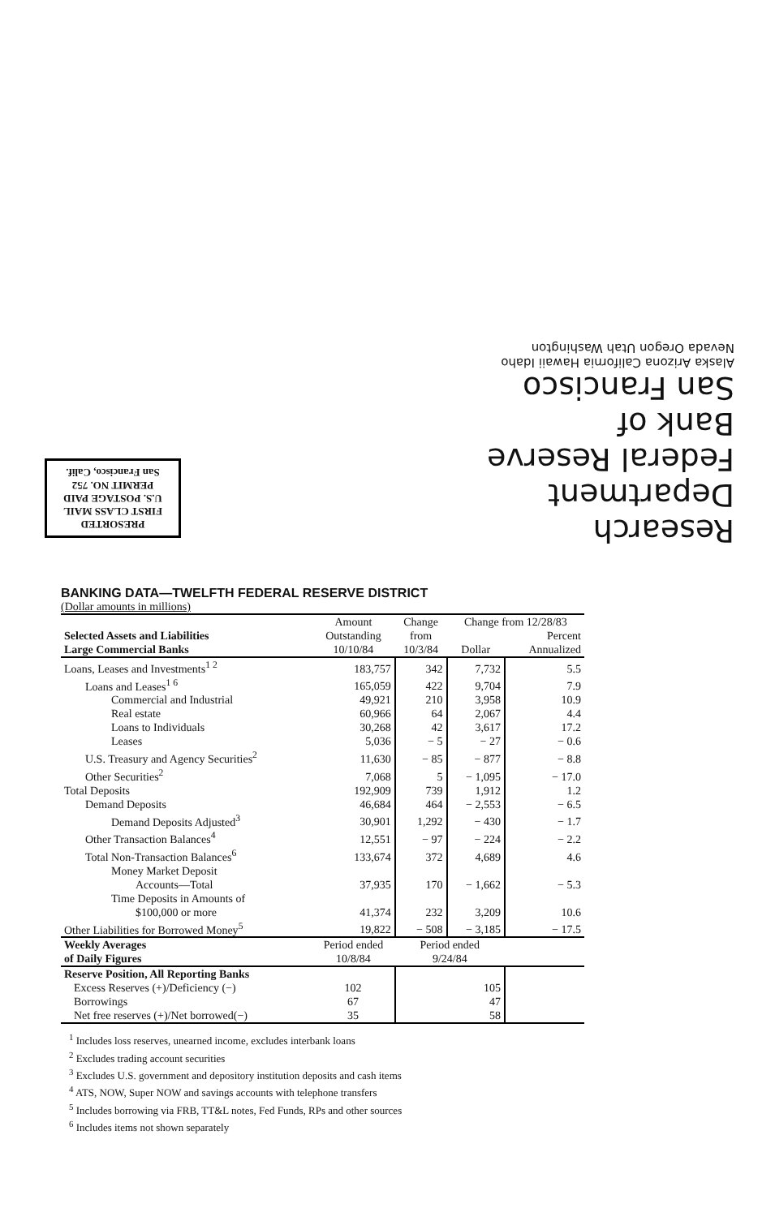Research Department
Federal Reserve
Bank of
San Francisco
Alaska Arizona California Hawaii Idaho
Nevada Oregon Utah Washington
PRESORTED
FIRST CLASS MAIL
U.S. POSTAGE PAID
PERMIT NO. 752
San Francisco, Calif.
BANKING DATA—TWELFTH FEDERAL RESERVE DISTRICT
(Dollar amounts in millions)
| Selected Assets and Liabilities Large Commercial Banks | Amount | Change | Change from 12/28/83 | |
| --- | --- | --- | --- | --- |
| | Outstanding | from | | Percent |
| | 10/10/84 | 10/3/84 | Dollar | Annualized |
| Loans, Leases and Investments<sup>1 2</sup> | 183,757 | 342 | 7,732 | 5.5 |
| Loans and Leases<sup>1 6</sup> | 165,059 | 422 | 9,704 | 7.9 |
| Commercial and Industrial | 49,921 | 210 | 3,958 | 10.9 |
| Real estate | 60,966 | 64 | 2,067 | 4.4 |
| Loans to Individuals | 30,268 | 42 | 3,617 | 17.2 |
| Leases | 5,036 | − 5 | − 27 | − 0.6 |
| U.S. Treasury and Agency Securities<sup>2</sup> | 11,630 | − 85 | − 877 | − 8.8 |
| Other Securities<sup>2</sup> | 7,068 | 5 | − 1,095 | − 17.0 |
| Total Deposits | 192,909 | 739 | 1,912 | 1.2 |
| Demand Deposits | 46,684 | 464 | − 2,553 | − 6.5 |
| Demand Deposits Adjusted<sup>3</sup> | 30,901 | 1,292 | − 430 | − 1.7 |
| Other Transaction Balances<sup>4</sup> | 12,551 | − 97 | − 224 | − 2.2 |
| Total Non-Transaction Balances<sup>6</sup> | 133,674 | 372 | 4,689 | 4.6 |
| Money Market Deposit Accounts—Total | 37,935 | 170 | − 1,662 | − 5.3 |
| Time Deposits in Amounts of $100,000 or more | 41,374 | 232 | 3,209 | 10.6 |
| Other Liabilities for Borrowed Money<sup>5</sup> | 19,822 | − 508 | − 3,185 | − 17.5 |
| Weekly Averages | Period ended | Period ended | | |
| of Daily Figures | 10/8/84 | 9/24/84 | | |
| Reserve Position, All Reporting Banks | | | | |
| Excess Reserves (+)/Deficiency (−) | 102 | 105 | | |
| Borrowings | 67 | 47 | | |
| Net free reserves (+)/Net borrowed(−) | 35 | 58 | | |
<sup>1</sup> Includes loss reserves, unearned income, excludes interbank loans
<sup>2</sup> Excludes trading account securities
<sup>3</sup> Excludes U.S. government and depository institution deposits and cash items
<sup>4</sup> ATS, NOW, Super NOW and savings accounts with telephone transfers
<sup>5</sup> Includes borrowing via FRB, TT&L notes, Fed Funds, RPs and other sources
<sup>6</sup> Includes items not shown separately